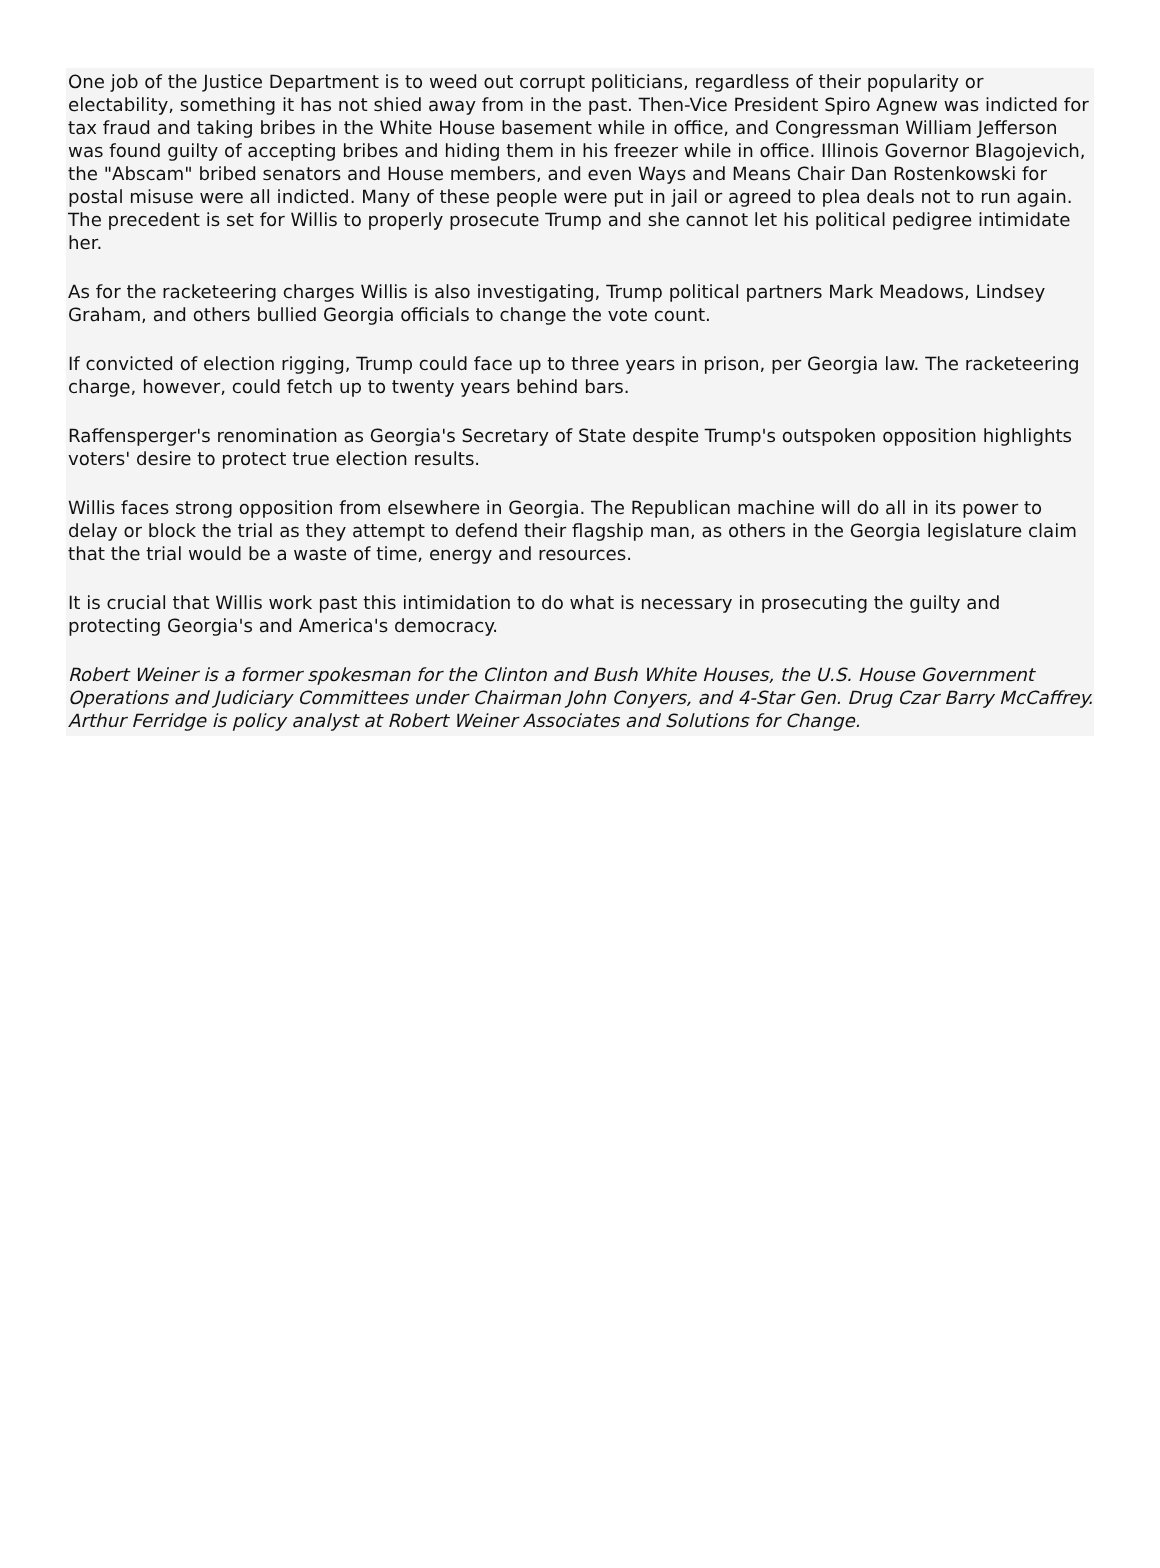One job of the Justice Department is to weed out corrupt politicians, regardless of their popularity or electability, something it has not shied away from in the past. Then-Vice President Spiro Agnew was indicted for tax fraud and taking bribes in the White House basement while in office, and Congressman William Jefferson was found guilty of accepting bribes and hiding them in his freezer while in office. Illinois Governor Blagojevich, the "Abscam" bribed senators and House members, and even Ways and Means Chair Dan Rostenkowski for postal misuse were all indicted. Many of these people were put in jail or agreed to plea deals not to run again. The precedent is set for Willis to properly prosecute Trump and she cannot let his political pedigree intimidate her.
As for the racketeering charges Willis is also investigating, Trump political partners Mark Meadows, Lindsey Graham, and others bullied Georgia officials to change the vote count.
If convicted of election rigging, Trump could face up to three years in prison, per Georgia law. The racketeering charge, however, could fetch up to twenty years behind bars.
Raffensperger's renomination as Georgia's Secretary of State despite Trump's outspoken opposition highlights voters' desire to protect true election results.
Willis faces strong opposition from elsewhere in Georgia. The Republican machine will do all in its power to delay or block the trial as they attempt to defend their flagship man, as others in the Georgia legislature claim that the trial would be a waste of time, energy and resources.
It is crucial that Willis work past this intimidation to do what is necessary in prosecuting the guilty and protecting Georgia's and America's democracy.
Robert Weiner is a former spokesman for the Clinton and Bush White Houses, the U.S. House Government Operations and Judiciary Committees under Chairman John Conyers, and 4-Star Gen. Drug Czar Barry McCaffrey. Arthur Ferridge is policy analyst at Robert Weiner Associates and Solutions for Change.